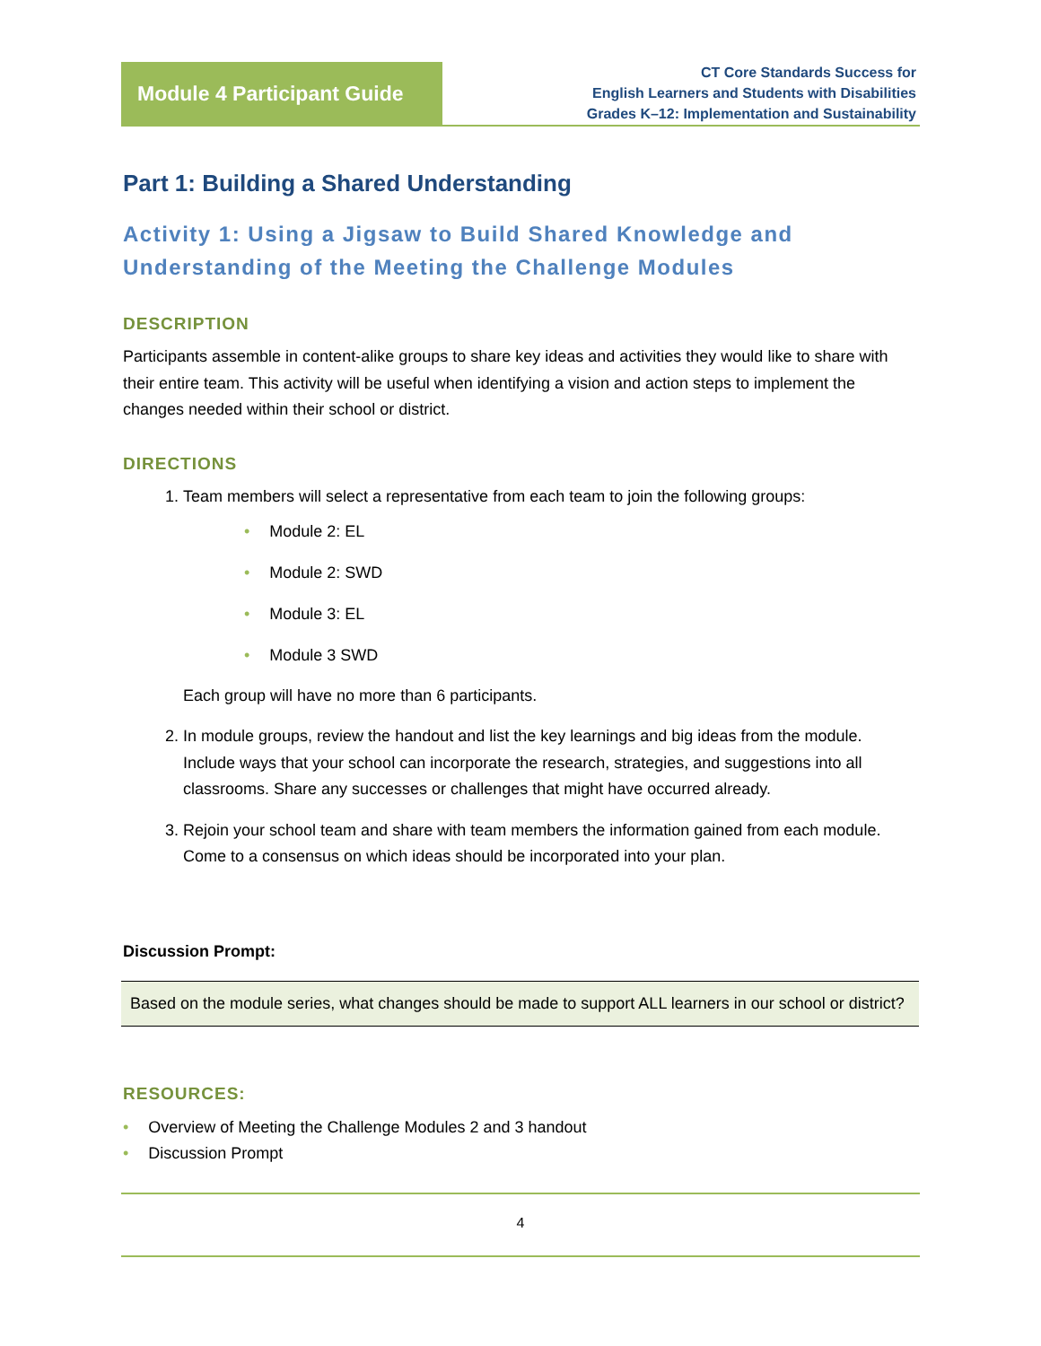Module 4 Participant Guide
CT Core Standards Success for
English Learners and Students with Disabilities
Grades K–12: Implementation and Sustainability
Part 1: Building a Shared Understanding
Activity 1: Using a Jigsaw to Build Shared Knowledge and Understanding of the Meeting the Challenge Modules
DESCRIPTION
Participants assemble in content-alike groups to share key ideas and activities they would like to share with their entire team. This activity will be useful when identifying a vision and action steps to implement the changes needed within their school or district.
DIRECTIONS
1. Team members will select a representative from each team to join the following groups:
• Module 2: EL
• Module 2: SWD
• Module 3: EL
• Module 3 SWD
Each group will have no more than 6 participants.
2. In module groups, review the handout and list the key learnings and big ideas from the module. Include ways that your school can incorporate the research, strategies, and suggestions into all classrooms. Share any successes or challenges that might have occurred already.
3. Rejoin your school team and share with team members the information gained from each module. Come to a consensus on which ideas should be incorporated into your plan.
Discussion Prompt:
Based on the module series, what changes should be made to support ALL learners in our school or district?
RESOURCES:
• Overview of Meeting the Challenge Modules 2 and 3 handout
• Discussion Prompt
4